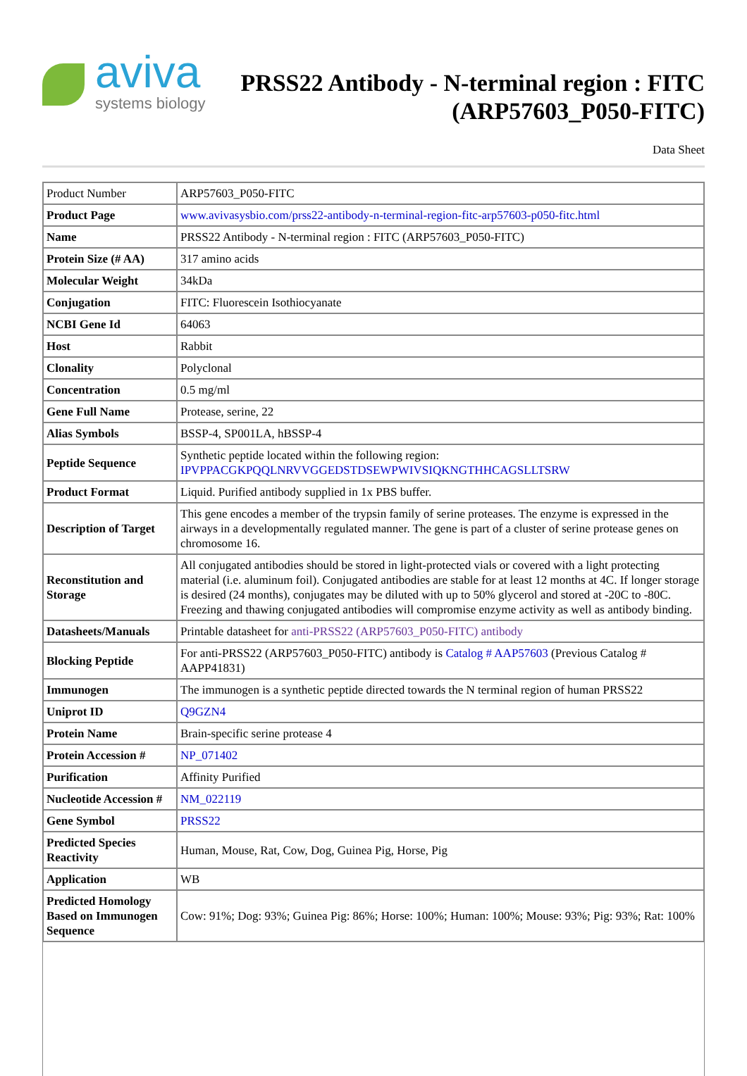aviva
systems biology
PRSS22 Antibody - N-terminal region : FITC
(ARP57603_P050-FITC)
Data Sheet
| Product Number | ARP57603_P050-FITC |
| Product Page | www.avivasysbio.com/prss22-antibody-n-terminal-region-fitc-arp57603-p050-fitc.html |
| Name | PRSS22 Antibody - N-terminal region : FITC (ARP57603_P050-FITC) |
| Protein Size (# AA) | 317 amino acids |
| Molecular Weight | 34kDa |
| Conjugation | FITC: Fluorescein Isothiocyanate |
| NCBI Gene Id | 64063 |
| Host | Rabbit |
| Clonality | Polyclonal |
| Concentration | 0.5 mg/ml |
| Gene Full Name | Protease, serine, 22 |
| Alias Symbols | BSSP-4, SP001LA, hBSSP-4 |
| Peptide Sequence | Synthetic peptide located within the following region: IPVPPACGKPQQLNRVVGGEDSTDSEWPWIVSIQKNGTHHCAGSLLTSRW |
| Product Format | Liquid. Purified antibody supplied in 1x PBS buffer. |
| Description of Target | This gene encodes a member of the trypsin family of serine proteases. The enzyme is expressed in the airways in a developmentally regulated manner. The gene is part of a cluster of serine protease genes on chromosome 16. |
| Reconstitution and Storage | All conjugated antibodies should be stored in light-protected vials or covered with a light protecting material (i.e. aluminum foil). Conjugated antibodies are stable for at least 12 months at 4C. If longer storage is desired (24 months), conjugates may be diluted with up to 50% glycerol and stored at -20C to -80C. Freezing and thawing conjugated antibodies will compromise enzyme activity as well as antibody binding. |
| Datasheets/Manuals | Printable datasheet for anti-PRSS22 (ARP57603_P050-FITC) antibody |
| Blocking Peptide | For anti-PRSS22 (ARP57603_P050-FITC) antibody is Catalog # AAP57603 (Previous Catalog # AAPP41831) |
| Immunogen | The immunogen is a synthetic peptide directed towards the N terminal region of human PRSS22 |
| Uniprot ID | Q9GZN4 |
| Protein Name | Brain-specific serine protease 4 |
| Protein Accession # | NP_071402 |
| Purification | Affinity Purified |
| Nucleotide Accession # | NM_022119 |
| Gene Symbol | PRSS22 |
| Predicted Species Reactivity | Human, Mouse, Rat, Cow, Dog, Guinea Pig, Horse, Pig |
| Application | WB |
| Predicted Homology Based on Immunogen Sequence | Cow: 91%; Dog: 93%; Guinea Pig: 86%; Horse: 100%; Human: 100%; Mouse: 93%; Pig: 93%; Rat: 100% |